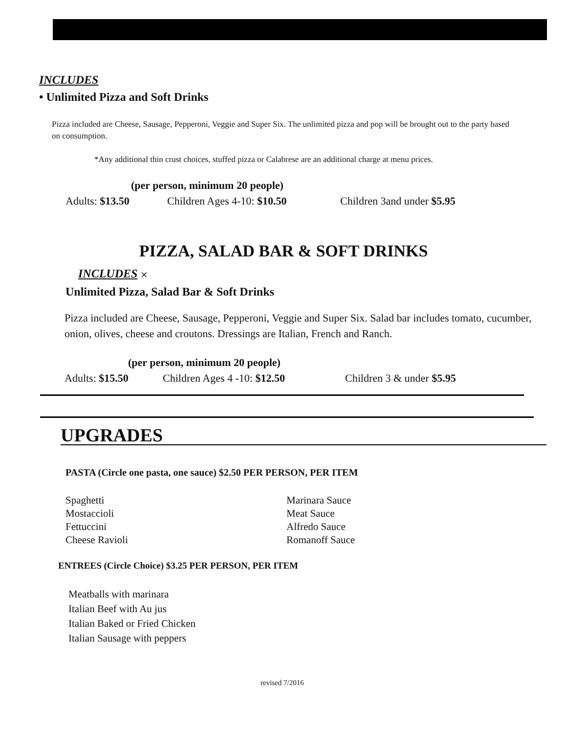INCLUDES
• Unlimited Pizza and Soft Drinks
Pizza included are Cheese, Sausage, Pepperoni, Veggie and Super Six. The unlimited pizza and pop will be brought out to the party based on consumption.
*Any additional thin crust choices, stuffed pizza or Calabrese are an additional charge at menu prices.
(per person, minimum 20 people)
Adults: $13.50 Children Ages 4-10: $10.50 Children 3and under $5.95
PIZZA, SALAD BAR & SOFT DRINKS
INCLUDES ×
Unlimited Pizza, Salad Bar & Soft Drinks
Pizza included are Cheese, Sausage, Pepperoni, Veggie and Super Six. Salad bar includes tomato, cucumber, onion, olives, cheese and croutons. Dressings are Italian, French and Ranch.
(per person, minimum 20 people)
Adults: $15.50 Children Ages 4 -10: $12.50 Children 3 & under $5.95
UPGRADES
PASTA (Circle one pasta, one sauce) $2.50 PER PERSON, PER ITEM
Spaghetti
Mostaccioli
Fettuccini
Cheese Ravioli
Marinara Sauce
Meat Sauce
Alfredo Sauce
Romanoff Sauce
ENTREES (Circle Choice) $3.25 PER PERSON, PER ITEM
Meatballs with marinara
Italian Beef with Au jus
Italian Baked or Fried Chicken
Italian Sausage with peppers
revised 7/2016